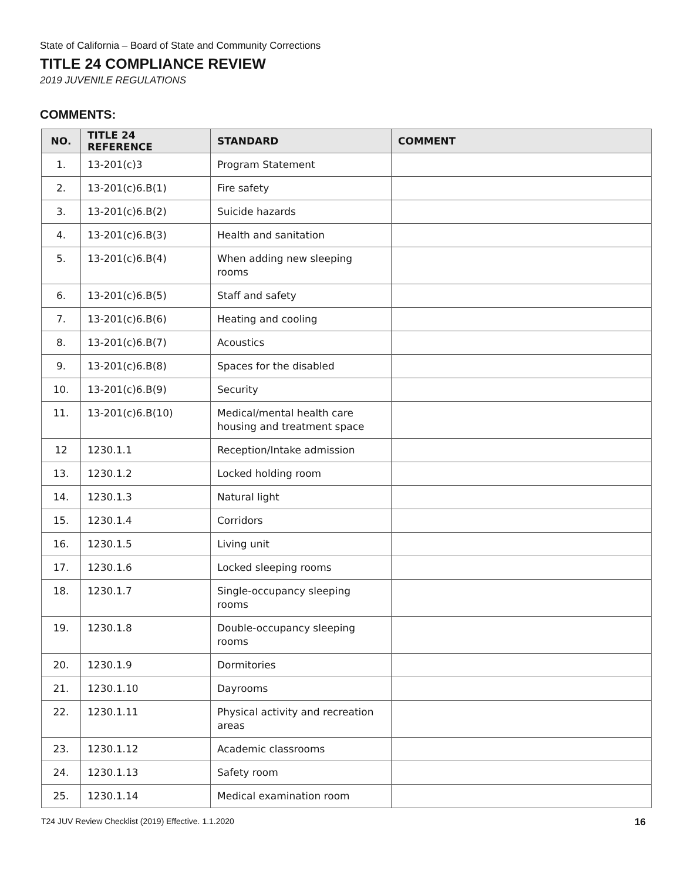State of California – Board of State and Community Corrections
TITLE 24 COMPLIANCE REVIEW
2019 JUVENILE REGULATIONS
COMMENTS:
| NO. | TITLE 24 REFERENCE | STANDARD | COMMENT |
| --- | --- | --- | --- |
| 1. | 13-201(c)3 | Program Statement | |
| 2. | 13-201(c)6.B(1) | Fire safety | |
| 3. | 13-201(c)6.B(2) | Suicide hazards | |
| 4. | 13-201(c)6.B(3) | Health and sanitation | |
| 5. | 13-201(c)6.B(4) | When adding new sleeping rooms | |
| 6. | 13-201(c)6.B(5) | Staff and safety | |
| 7. | 13-201(c)6.B(6) | Heating and cooling | |
| 8. | 13-201(c)6.B(7) | Acoustics | |
| 9. | 13-201(c)6.B(8) | Spaces for the disabled | |
| 10. | 13-201(c)6.B(9) | Security | |
| 11. | 13-201(c)6.B(10) | Medical/mental health care housing and treatment space | |
| 12 | 1230.1.1 | Reception/Intake admission | |
| 13. | 1230.1.2 | Locked holding room | |
| 14. | 1230.1.3 | Natural light | |
| 15. | 1230.1.4 | Corridors | |
| 16. | 1230.1.5 | Living unit | |
| 17. | 1230.1.6 | Locked sleeping rooms | |
| 18. | 1230.1.7 | Single-occupancy sleeping rooms | |
| 19. | 1230.1.8 | Double-occupancy sleeping rooms | |
| 20. | 1230.1.9 | Dormitories | |
| 21. | 1230.1.10 | Dayrooms | |
| 22. | 1230.1.11 | Physical activity and recreation areas | |
| 23. | 1230.1.12 | Academic classrooms | |
| 24. | 1230.1.13 | Safety room | |
| 25. | 1230.1.14 | Medical examination room | |
T24 JUV Review Checklist (2019) Effective. 1.1.2020 16